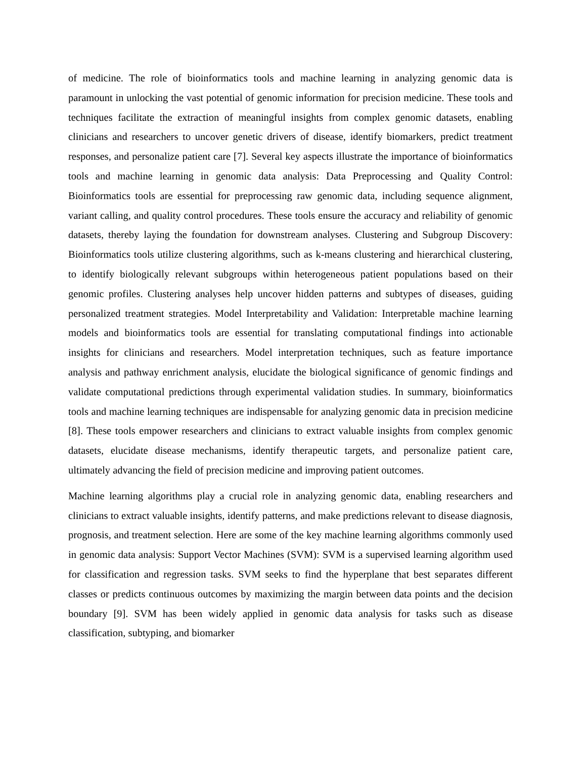of medicine. The role of bioinformatics tools and machine learning in analyzing genomic data is paramount in unlocking the vast potential of genomic information for precision medicine. These tools and techniques facilitate the extraction of meaningful insights from complex genomic datasets, enabling clinicians and researchers to uncover genetic drivers of disease, identify biomarkers, predict treatment responses, and personalize patient care [7]. Several key aspects illustrate the importance of bioinformatics tools and machine learning in genomic data analysis: Data Preprocessing and Quality Control: Bioinformatics tools are essential for preprocessing raw genomic data, including sequence alignment, variant calling, and quality control procedures. These tools ensure the accuracy and reliability of genomic datasets, thereby laying the foundation for downstream analyses. Clustering and Subgroup Discovery: Bioinformatics tools utilize clustering algorithms, such as k-means clustering and hierarchical clustering, to identify biologically relevant subgroups within heterogeneous patient populations based on their genomic profiles. Clustering analyses help uncover hidden patterns and subtypes of diseases, guiding personalized treatment strategies. Model Interpretability and Validation: Interpretable machine learning models and bioinformatics tools are essential for translating computational findings into actionable insights for clinicians and researchers. Model interpretation techniques, such as feature importance analysis and pathway enrichment analysis, elucidate the biological significance of genomic findings and validate computational predictions through experimental validation studies. In summary, bioinformatics tools and machine learning techniques are indispensable for analyzing genomic data in precision medicine [8]. These tools empower researchers and clinicians to extract valuable insights from complex genomic datasets, elucidate disease mechanisms, identify therapeutic targets, and personalize patient care, ultimately advancing the field of precision medicine and improving patient outcomes.
Machine learning algorithms play a crucial role in analyzing genomic data, enabling researchers and clinicians to extract valuable insights, identify patterns, and make predictions relevant to disease diagnosis, prognosis, and treatment selection. Here are some of the key machine learning algorithms commonly used in genomic data analysis: Support Vector Machines (SVM): SVM is a supervised learning algorithm used for classification and regression tasks. SVM seeks to find the hyperplane that best separates different classes or predicts continuous outcomes by maximizing the margin between data points and the decision boundary [9]. SVM has been widely applied in genomic data analysis for tasks such as disease classification, subtyping, and biomarker